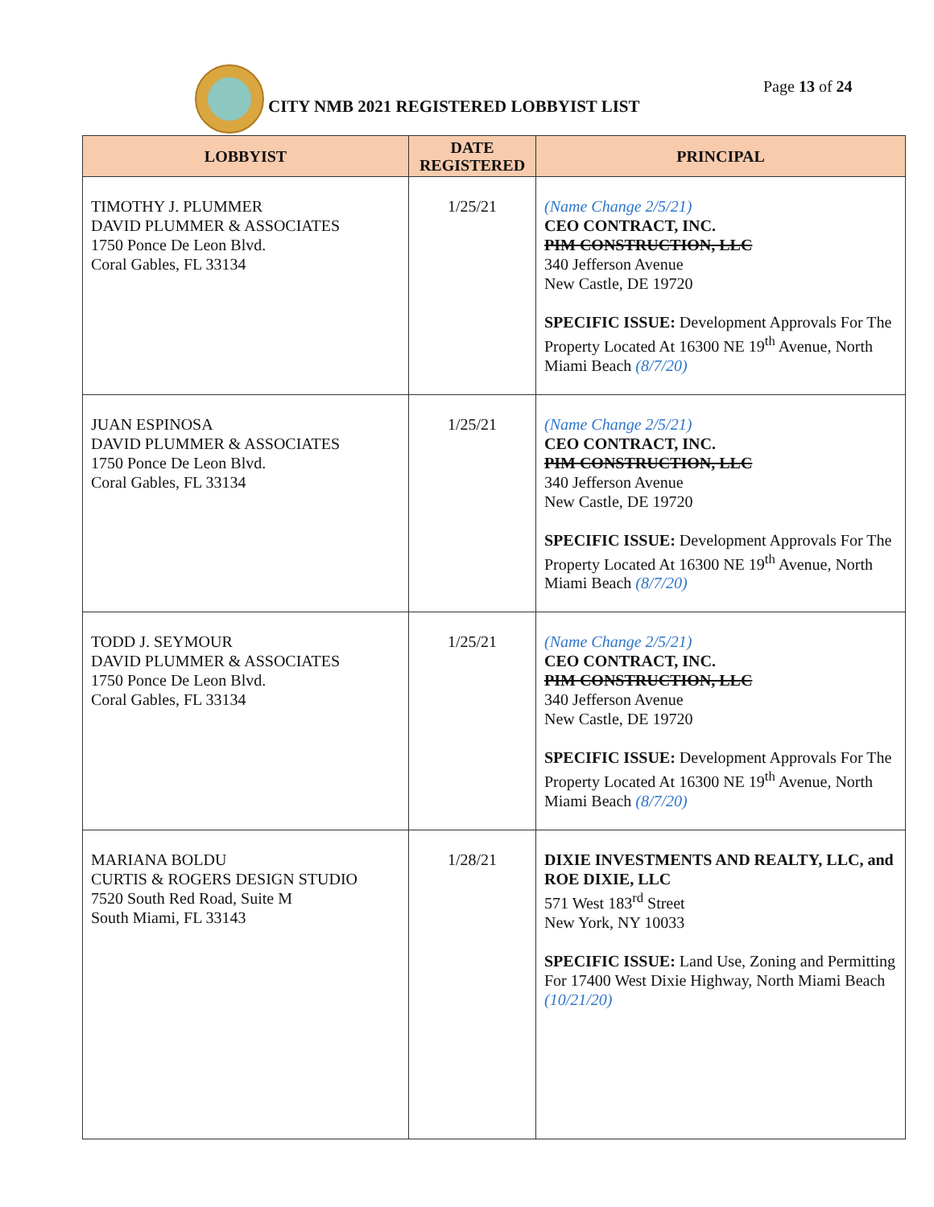CITY NMB 2021 REGISTERED LOBBYIST LIST
Page 13 of 24
| LOBBYIST | DATE REGISTERED | PRINCIPAL |
| --- | --- | --- |
| TIMOTHY J. PLUMMER DAVID PLUMMER & ASSOCIATES 1750 Ponce De Leon Blvd. Coral Gables, FL 33134 | 1/25/21 | (Name Change 2/5/21) CEO CONTRACT, INC. PIM CONSTRUCTION, LLC 340 Jefferson Avenue New Castle, DE 19720 SPECIFIC ISSUE: Development Approvals For The Property Located At 16300 NE 19<sup>th</sup> Avenue, North Miami Beach (8/7/20) |
| JUAN ESPINOSA DAVID PLUMMER & ASSOCIATES 1750 Ponce De Leon Blvd. Coral Gables, FL 33134 | 1/25/21 | (Name Change 2/5/21) CEO CONTRACT, INC. PIM CONSTRUCTION, LLC 340 Jefferson Avenue New Castle, DE 19720 SPECIFIC ISSUE: Development Approvals For The Property Located At 16300 NE 19<sup>th</sup> Avenue, North Miami Beach (8/7/20) |
| TODD J. SEYMOUR DAVID PLUMMER & ASSOCIATES 1750 Ponce De Leon Blvd. Coral Gables, FL 33134 | 1/25/21 | (Name Change 2/5/21) CEO CONTRACT, INC. PIM CONSTRUCTION, LLC 340 Jefferson Avenue New Castle, DE 19720 SPECIFIC ISSUE: Development Approvals For The Property Located At 16300 NE 19<sup>th</sup> Avenue, North Miami Beach (8/7/20) |
| MARIANA BOLDU CURTIS & ROGERS DESIGN STUDIO 7520 South Red Road, Suite M South Miami, FL 33143 | 1/28/21 | DIXIE INVESTMENTS AND REALTY, LLC, and ROE DIXIE, LLC 571 West 183<sup>rd</sup> Street New York, NY 10033 SPECIFIC ISSUE: Land Use, Zoning and Permitting For 17400 West Dixie Highway, North Miami Beach (10/21/20) |